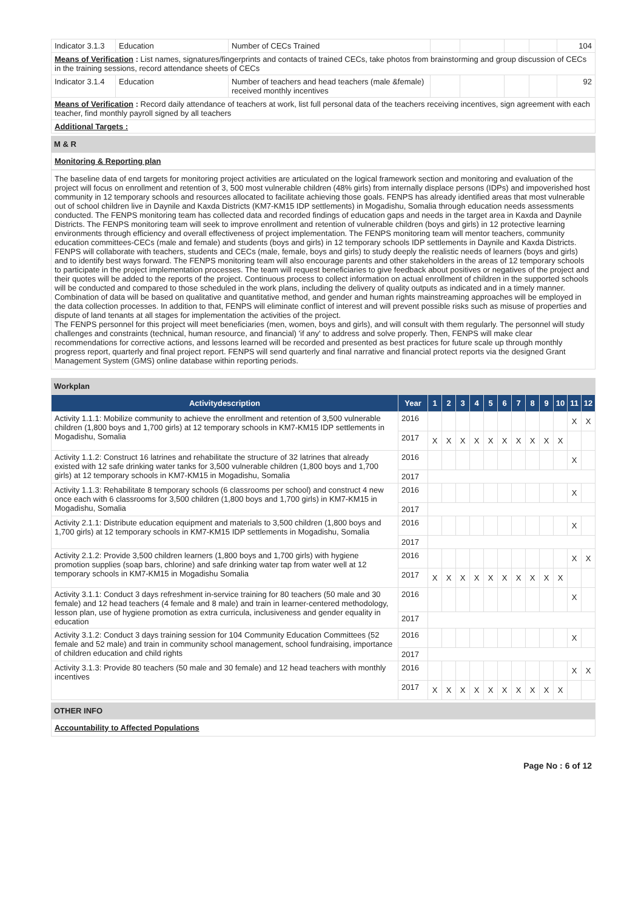| Indicator 3.1.3 | Education | Number of CECs Trained | | | | | 104 |
| Means of Verification : List names, signatures/fingerprints and contacts of trained CECs, take photos from brainstorming and group discussion of CECs in the training sessions, record attendance sheets of CECs | | | | | | | |
| Indicator 3.1.4 | Education | Number of teachers and head teachers (male &female) received monthly incentives | | | | | 92 |
| Means of Verification : Record daily attendance of teachers at work, list full personal data of the teachers receiving incentives, sign agreement with each teacher, find monthly payroll signed by all teachers | | | | | | | |
| Additional Targets : | | | | | | | |
M & R
Monitoring & Reporting plan
The baseline data of end targets for monitoring project activities are articulated on the logical framework section and monitoring and evaluation of the project will focus on enrollment and retention of 3, 500 most vulnerable children (48% girls) from internally displace persons (IDPs) and impoverished host community in 12 temporary schools and resources allocated to facilitate achieving those goals. FENPS has already identified areas that most vulnerable out of school children live in Daynile and Kaxda Districts (KM7-KM15 IDP settlements) in Mogadishu, Somalia through education needs assessments conducted. The FENPS monitoring team has collected data and recorded findings of education gaps and needs in the target area in Kaxda and Daynile Districts. The FENPS monitoring team will seek to improve enrollment and retention of vulnerable children (boys and girls) in 12 protective learning environments through efficiency and overall effectiveness of project implementation. The FENPS monitoring team will mentor teachers, community education committees-CECs (male and female) and students (boys and girls) in 12 temporary schools IDP settlements in Daynile and Kaxda Districts. FENPS will collaborate with teachers, students and CECs (male, female, boys and girls) to study deeply the realistic needs of learners (boys and girls) and to identify best ways forward. The FENPS monitoring team will also encourage parents and other stakeholders in the areas of 12 temporary schools to participate in the project implementation processes. The team will request beneficiaries to give feedback about positives or negatives of the project and their quotes will be added to the reports of the project. Continuous process to collect information on actual enrollment of children in the supported schools will be conducted and compared to those scheduled in the work plans, including the delivery of quality outputs as indicated and in a timely manner. Combination of data will be based on qualitative and quantitative method, and gender and human rights mainstreaming approaches will be employed in the data collection processes. In addition to that, FENPS will eliminate conflict of interest and will prevent possible risks such as misuse of properties and dispute of land tenants at all stages for implementation the activities of the project.
The FENPS personnel for this project will meet beneficiaries (men, women, boys and girls), and will consult with them regularly. The personnel will study challenges and constraints (technical, human resource, and financial) 'if any' to address and solve properly. Then, FENPS will make clear recommendations for corrective actions, and lessons learned will be recorded and presented as best practices for future scale up through monthly progress report, quarterly and final project report. FENPS will send quarterly and final narrative and financial protect reports via the designed Grant Management System (GMS) online database within reporting periods.
Workplan
| Activitydescription | Year | 1 | 2 | 3 | 4 | 5 | 6 | 7 | 8 | 9 | 10 | 11 | 12 |
| --- | --- | --- | --- | --- | --- | --- | --- | --- | --- | --- | --- | --- | --- |
| Activity 1.1.1: Mobilize community to achieve the enrollment and retention of 3,500 vulnerable children (1,800 boys and 1,700 girls) at 12 temporary schools in KM7-KM15 IDP settlements in Mogadishu, Somalia | 2016 | | | | | | | | | | | X | X |
| | 2017 | X | X | X | X | X | X | X | X | X | X | | |
| Activity 1.1.2: Construct 16 latrines and rehabilitate the structure of 32 latrines that already existed with 12 safe drinking water tanks for 3,500 vulnerable children (1,800 boys and 1,700 girls) at 12 temporary schools in KM7-KM15 in Mogadishu, Somalia | 2016 | | | | | | | | | | | X | |
| | 2017 | | | | | | | | | | | | |
| Activity 1.1.3: Rehabilitate 8 temporary schools (6 classrooms per school) and construct 4 new once each with 6 classrooms for 3,500 children (1,800 boys and 1,700 girls) in KM7-KM15 in Mogadishu, Somalia | 2016 | | | | | | | | | | | X | |
| | 2017 | | | | | | | | | | | | |
| Activity 2.1.1: Distribute education equipment and materials to 3,500 children (1,800 boys and 1,700 girls) at 12 temporary schools in KM7-KM15 IDP settlements in Mogadishu, Somalia | 2016 | | | | | | | | | | | X | |
| | 2017 | | | | | | | | | | | | |
| Activity 2.1.2: Provide 3,500 children learners (1,800 boys and 1,700 girls) with hygiene promotion supplies (soap bars, chlorine) and safe drinking water tap from water well at 12 temporary schools in KM7-KM15 in Mogadishu Somalia | 2016 | | | | | | | | | | | X | X |
| | 2017 | X | X | X | X | X | X | X | X | X | X | | |
| Activity 3.1.1: Conduct 3 days refreshment in-service training for 80 teachers (50 male and 30 female) and 12 head teachers (4 female and 8 male) and train in learner-centered methodology, lesson plan, use of hygiene promotion as extra curricula, inclusiveness and gender equality in education | 2016 | | | | | | | | | | | X | |
| | 2017 | | | | | | | | | | | | |
| Activity 3.1.2: Conduct 3 days training session for 104 Community Education Committees (52 female and 52 male) and train in community school management, school fundraising, importance of children education and child rights | 2016 | | | | | | | | | | | X | |
| | 2017 | | | | | | | | | | | | |
| Activity 3.1.3: Provide 80 teachers (50 male and 30 female) and 12 head teachers with monthly incentives | 2016 | | | | | | | | | | | X | X |
| | 2017 | X | X | X | X | X | X | X | X | X | X | | |
OTHER INFO
Accountability to Affected Populations
Page No : 6 of 12